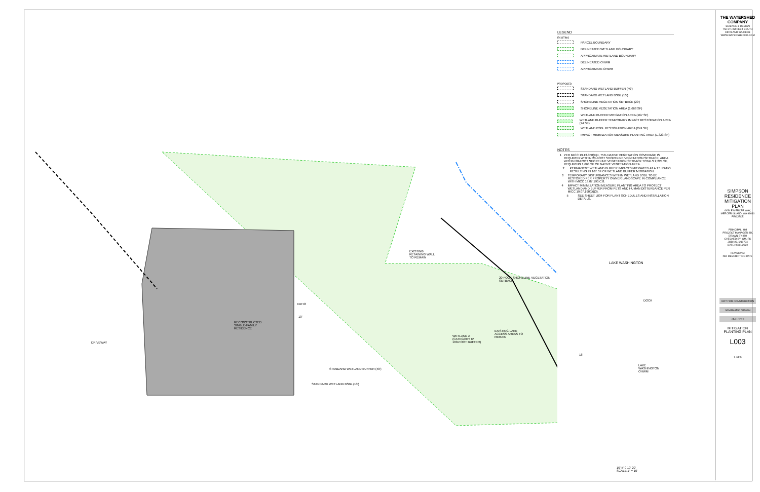DRIVEWAY
RECONSTRUCTED
SINGLE-FAMILY
RESIDENCE
PATIO
10'
EXISTING
RETAINING WALL
TO REMAIN
WETLAND A
(CATEGORY IV,
100-FOOT BUFFER)
EXISTING LAKE
ACCESS AREAS TO
REMAIN
20-FOOT SHORELINE VEGETATION SETBACK
STANDARD WETLAND BUFFER (40')
STANDARD WETLAND BSBL (10')
18'
LEGEND
EXISTING
PARCEL BOUNDARY
DELINEATED WETLAND BOUNDARY
APPROXIMATE WETLAND BOUNDARY
DELINEATED OHWM
APPROXIMATE OHWM
PROPOSED
STANDARD WETLAND BUFFER (40')
STANDARD WETLAND BSBL (10')
SHORELINE VEGETATION SETBACK (20')
SHORELINE VEGETATION AREA (1,668 SF)
WETLAND BUFFER MITIGATION AREA (167 SF)
WETLAND BUFFER TEMPORARY IMPACT RESTORATION AREA (74 SF)
WETLAND BSBL RESTORATION AREA (274 SF)
IMPACT MINIMIZATION MEASURE PLANTING AREA (1,323 SF)
NOTES
1 PER MICC 19.13.050(K)4, 75% NATIVE VEGETATION COVERAGE IS REQUIRED WITHIN 20-FOOT SHORELINE VEGETATION SETBACK; AREA WITHIN 20-FOOT SHORELINE VEGETATION SETBACK TOTALS 2,224 SF, REQUIRING 1,668 SF OF NATIVE VEGETATION AREA.
2 PERMANENT WETLAND BUFFER IMPACTS MITIGATED AT A 1:1 RATIO RESULTING IN 167 SF OF WETLAND BUFFER MITIGATION.
3 TEMPORARY DISTURBANCES WITHIN WETLAND BSBL TO BE RESTORED PER PROPERTY OWNER LANDSCAPE IN COMPLIANCE WITH MICC 19.07.190.C.8.
4 IMPACT MINIMIZATION MEASURE PLANTING AREA TO PROTECT WETLAND AND BUFFER FROM PETS AND HUMAN DISTURBANCE PER MICC 19.07.190(D)(3).
5 SEE SHEET L004 FOR PLANT SCHEDULES AND INSTALLATION DETAILS.
LAKE WASHINGTON
DOCK
LAKE
WASHINGTON
OHWM
10' 5' 0 10' 20'
SCALE 1" = 10'
THE WATERSHED COMPANY
SCIENCE & DESIGN
750 6TH STREET SOUTH KIRKLAND WA 98033
WWW.WATERSHEDCO.COM
SIMPSON RESIDENCE MITIGATION PLAN
6454 E MERCER WAY, MERCER ISLAND, WA 98040
PROJECT:
PRINCIPAL: HM
PROJECT MANAGER: RK
DRAWN BY: RH
CHECKED BY: GM, RK
JOB NO.: 210734
DATE: 05/11/2022
REVISIONS:
NO. DESCRIPTION DATE
NOT FOR CONSTRUCTION
SCHEMATIC DESIGN
05/11/2022
MITIGATION
PLANTING PLAN
L003
3 OF 5